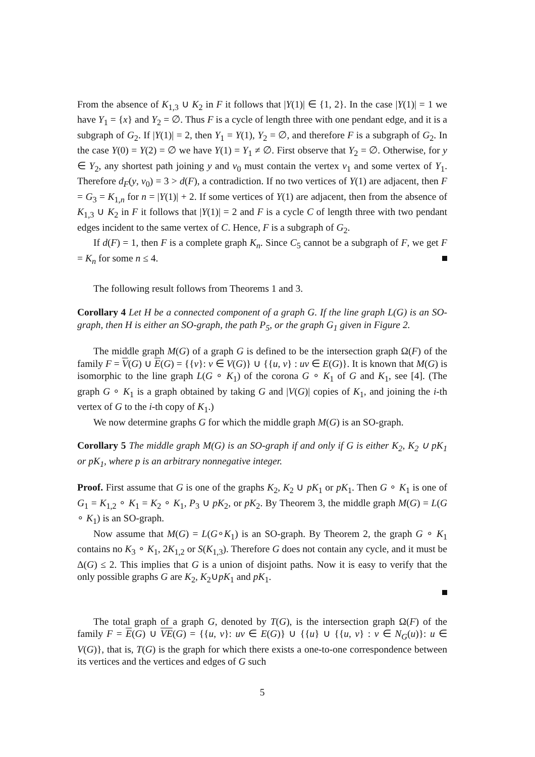From the absence of K<sub>1,3</sub> ∪ K<sub>2</sub> in F it follows that |Y(1)| ∈ {1, 2}. In the case |Y(1)| = 1 we have Y<sub>1</sub> = {x} and Y<sub>2</sub> = ∅. Thus F is a cycle of length three with one pendant edge, and it is a subgraph of G<sub>2</sub>. If |Y(1)| = 2, then Y<sub>1</sub> = Y(1), Y<sub>2</sub> = ∅, and therefore F is a subgraph of G<sub>2</sub>. In the case Y(0) = Y(2) = ∅ we have Y(1) = Y<sub>1</sub> ≠ ∅. First observe that Y<sub>2</sub> = ∅. Otherwise, for y ∈ Y<sub>2</sub>, any shortest path joining y and v<sub>0</sub> must contain the vertex v<sub>1</sub> and some vertex of Y<sub>1</sub>. Therefore d<sub>F</sub>(y, v<sub>0</sub>) = 3 > d(F), a contradiction. If no two vertices of Y(1) are adjacent, then F = G<sub>3</sub> = K<sub>1,n</sub> for n = |Y(1)| + 2. If some vertices of Y(1) are adjacent, then from the absence of K<sub>1,3</sub> ∪ K<sub>2</sub> in F it follows that |Y(1)| = 2 and F is a cycle C of length three with two pendant edges incident to the same vertex of C. Hence, F is a subgraph of G<sub>2</sub>.
If d(F) = 1, then F is a complete graph K<sub>n</sub>. Since C<sub>5</sub> cannot be a subgraph of F, we get F = K<sub>n</sub> for some n ≤ 4.
The following result follows from Theorems 1 and 3.
Corollary 4 Let H be a connected component of a graph G. If the line graph L(G) is an SO-graph, then H is either an SO-graph, the path P<sub>5</sub>, or the graph G<sub>1</sub> given in Figure 2.
The middle graph M(G) of a graph G is defined to be the intersection graph Ω(F) of the family F = V(G) ∪ E(G) = {{v}: v ∈ V(G)} ∪ {{u, v} : uv ∈ E(G)}. It is known that M(G) is isomorphic to the line graph L(G ∘ K<sub>1</sub>) of the corona G ∘ K<sub>1</sub> of G and K<sub>1</sub>, see [4]. (The graph G ∘ K<sub>1</sub> is a graph obtained by taking G and |V(G)| copies of K<sub>1</sub>, and joining the i-th vertex of G to the i-th copy of K<sub>1</sub>.)
We now determine graphs G for which the middle graph M(G) is an SO-graph.
Corollary 5 The middle graph M(G) is an SO-graph if and only if G is either K<sub>2</sub>, K<sub>2</sub> ∪ pK<sub>1</sub> or pK<sub>1</sub>, where p is an arbitrary nonnegative integer.
Proof. First assume that G is one of the graphs K<sub>2</sub>, K<sub>2</sub> ∪ pK<sub>1</sub> or pK<sub>1</sub>. Then G ∘ K<sub>1</sub> is one of G<sub>1</sub> = K<sub>1,2</sub> ∘ K<sub>1</sub> = K<sub>2</sub> ∘ K<sub>1</sub>, P<sub>3</sub> ∪ pK<sub>2</sub>, or pK<sub>2</sub>. By Theorem 3, the middle graph M(G) = L(G ∘ K<sub>1</sub>) is an SO-graph.
Now assume that M(G) = L(G∘K<sub>1</sub>) is an SO-graph. By Theorem 2, the graph G ∘ K<sub>1</sub> contains no K<sub>3</sub> ∘ K<sub>1</sub>, 2K<sub>1,2</sub> or S(K<sub>1,3</sub>). Therefore G does not contain any cycle, and it must be Δ(G) ≤ 2. This implies that G is a union of disjoint paths. Now it is easy to verify that the only possible graphs G are K<sub>2</sub>, K<sub>2</sub>∪pK<sub>1</sub> and pK<sub>1</sub>.
The total graph of a graph G, denoted by T(G), is the intersection graph Ω(F) of the family F = E(G) ∪ VE(G) = {{u, v}: uv ∈ E(G)} ∪ {{u} ∪ {{u, v} : v ∈ N<sub>G</sub>(u)}: u ∈ V(G)}, that is, T(G) is the graph for which there exists a one-to-one correspondence between its vertices and the vertices and edges of G such
5